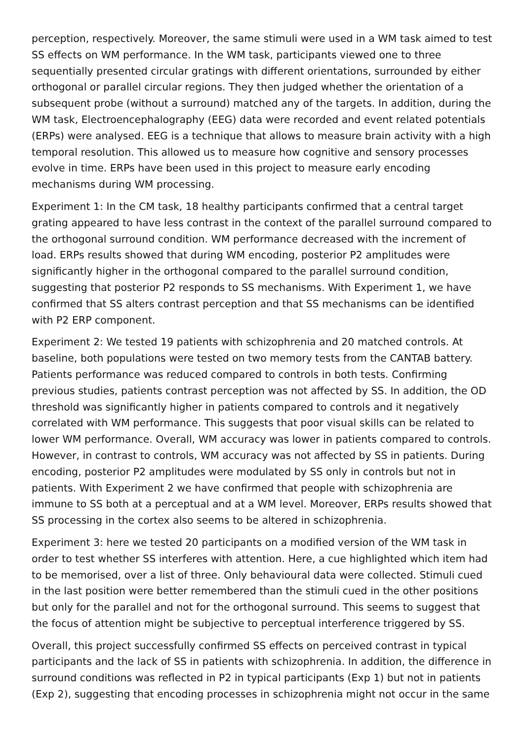perception, respectively. Moreover, the same stimuli were used in a WM task aimed to test SS effects on WM performance. In the WM task, participants viewed one to three sequentially presented circular gratings with different orientations, surrounded by either orthogonal or parallel circular regions. They then judged whether the orientation of a subsequent probe (without a surround) matched any of the targets. In addition, during the WM task, Electroencephalography (EEG) data were recorded and event related potentials (ERPs) were analysed. EEG is a technique that allows to measure brain activity with a high temporal resolution. This allowed us to measure how cognitive and sensory processes evolve in time. ERPs have been used in this project to measure early encoding mechanisms during WM processing.
Experiment 1: In the CM task, 18 healthy participants confirmed that a central target grating appeared to have less contrast in the context of the parallel surround compared to the orthogonal surround condition. WM performance decreased with the increment of load. ERPs results showed that during WM encoding, posterior P2 amplitudes were significantly higher in the orthogonal compared to the parallel surround condition, suggesting that posterior P2 responds to SS mechanisms. With Experiment 1, we have confirmed that SS alters contrast perception and that SS mechanisms can be identified with P2 ERP component.
Experiment 2: We tested 19 patients with schizophrenia and 20 matched controls. At baseline, both populations were tested on two memory tests from the CANTAB battery. Patients performance was reduced compared to controls in both tests. Confirming previous studies, patients contrast perception was not affected by SS. In addition, the OD threshold was significantly higher in patients compared to controls and it negatively correlated with WM performance. This suggests that poor visual skills can be related to lower WM performance. Overall, WM accuracy was lower in patients compared to controls. However, in contrast to controls, WM accuracy was not affected by SS in patients. During encoding, posterior P2 amplitudes were modulated by SS only in controls but not in patients. With Experiment 2 we have confirmed that people with schizophrenia are immune to SS both at a perceptual and at a WM level. Moreover, ERPs results showed that SS processing in the cortex also seems to be altered in schizophrenia.
Experiment 3: here we tested 20 participants on a modified version of the WM task in order to test whether SS interferes with attention. Here, a cue highlighted which item had to be memorised, over a list of three. Only behavioural data were collected. Stimuli cued in the last position were better remembered than the stimuli cued in the other positions but only for the parallel and not for the orthogonal surround. This seems to suggest that the focus of attention might be subjective to perceptual interference triggered by SS.
Overall, this project successfully confirmed SS effects on perceived contrast in typical participants and the lack of SS in patients with schizophrenia. In addition, the difference in surround conditions was reflected in P2 in typical participants (Exp 1) but not in patients (Exp 2), suggesting that encoding processes in schizophrenia might not occur in the same